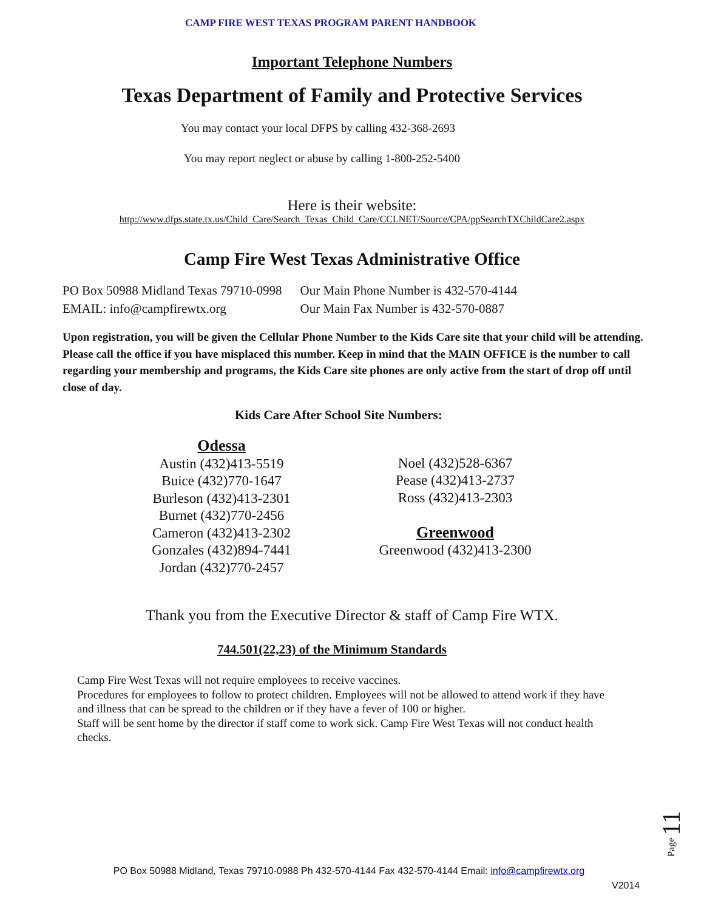CAMP FIRE WEST TEXAS PROGRAM PARENT HANDBOOK
Important Telephone Numbers
Texas Department of Family and Protective Services
You may contact your local DFPS by calling 432-368-2693
You may report neglect or abuse by calling 1-800-252-5400
Here is their website:
http://www.dfps.state.tx.us/Child_Care/Search_Texas_Child_Care/CCLNET/Source/CPA/ppSearchTXChildCare2.aspx
Camp Fire West Texas Administrative Office
PO Box 50988 Midland Texas 79710-0998
EMAIL: info@campfirewtx.org
Our Main Phone Number is 432-570-4144
Our Main Fax Number is 432-570-0887
Upon registration, you will be given the Cellular Phone Number to the Kids Care site that your child will be attending. Please call the office if you have misplaced this number. Keep in mind that the MAIN OFFICE is the number to call regarding your membership and programs, the Kids Care site phones are only active from the start of drop off until close of day.
Kids Care After School Site Numbers:
Odessa
Austin (432)413-5519
Buice (432)770-1647
Burleson (432)413-2301
Burnet (432)770-2456
Cameron (432)413-2302
Gonzales (432)894-7441
Jordan (432)770-2457
Noel (432)528-6367
Pease (432)413-2737
Ross (432)413-2303
Greenwood
Greenwood (432)413-2300
Thank you from the Executive Director & staff of Camp Fire WTX.
744.501(22,23) of the Minimum Standards
Camp Fire West Texas will not require employees to receive vaccines.
Procedures for employees to follow to protect children. Employees will not be allowed to attend work if they have and illness that can be spread to the children or if they have a fever of 100 or higher.
Staff will be sent home by the director if staff come to work sick. Camp Fire West Texas will not conduct health checks.
Page 11
PO Box 50988 Midland, Texas 79710-0988 Ph 432-570-4144 Fax 432-570-4144 Email: info@campfirewtx.org
V2014